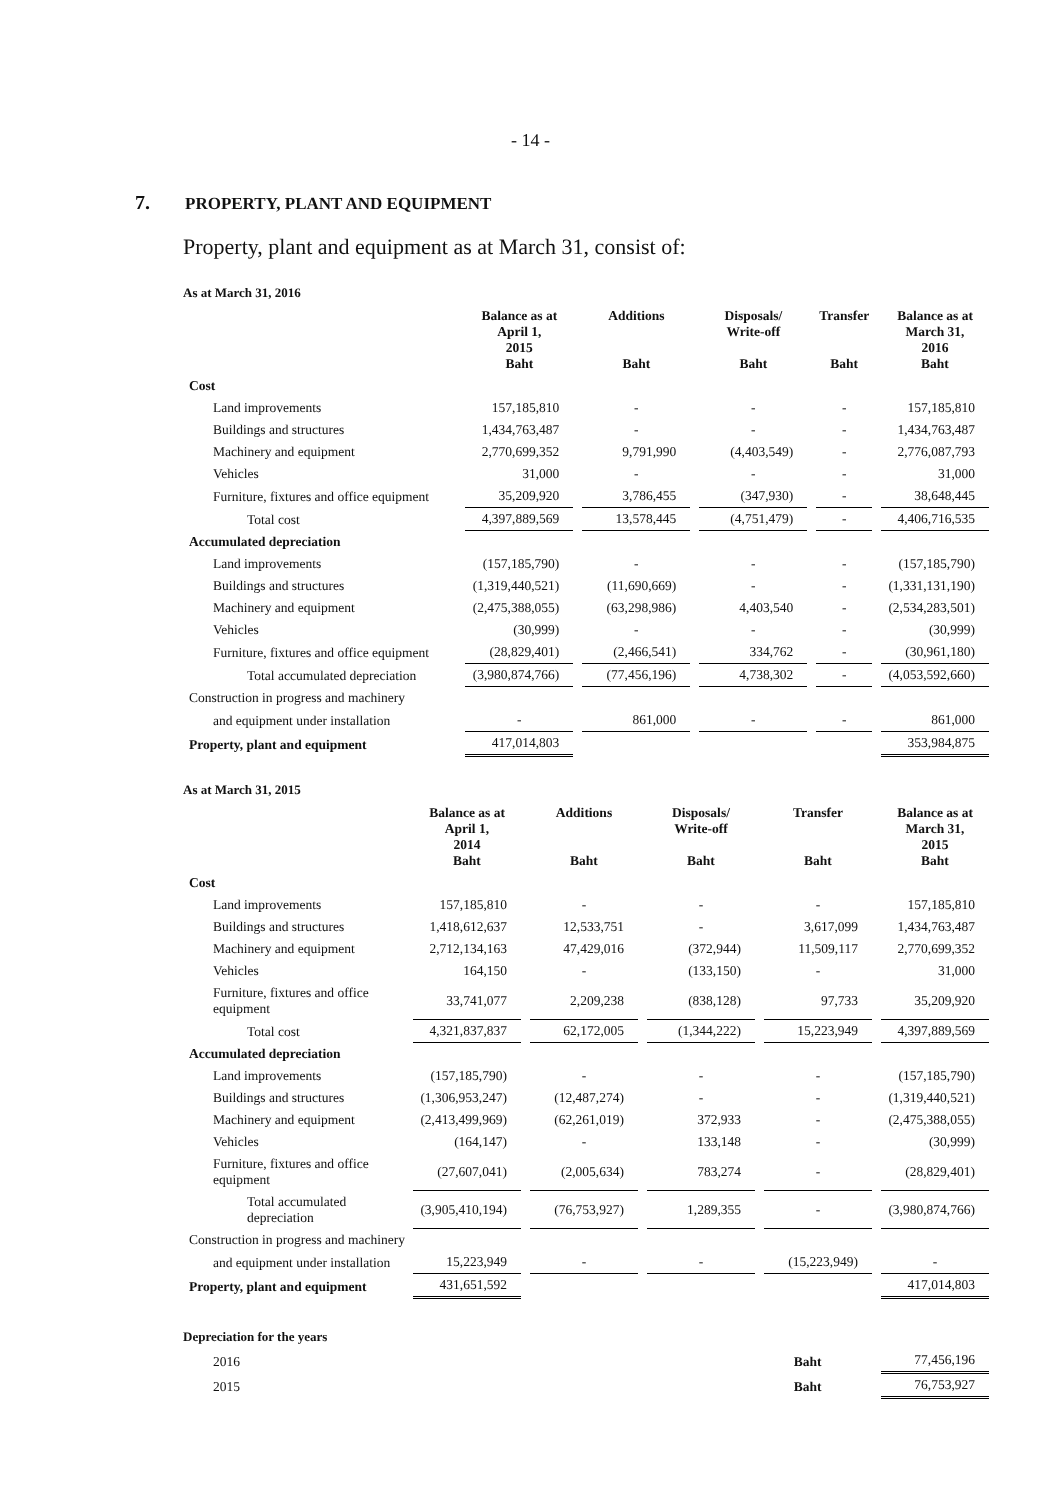- 14 -
7. PROPERTY, PLANT AND EQUIPMENT
Property, plant and equipment as at March 31, consist of:
As at March 31, 2016
| | Balance as at April 1, 2015 Baht | Additions Baht | Disposals/ Write-off Baht | Transfer Baht | Balance as at March 31, 2016 Baht |
| --- | --- | --- | --- | --- | --- |
| Cost | | | | | |
| Land improvements | 157,185,810 | - | - | - | 157,185,810 |
| Buildings and structures | 1,434,763,487 | - | - | - | 1,434,763,487 |
| Machinery and equipment | 2,770,699,352 | 9,791,990 | (4,403,549) | - | 2,776,087,793 |
| Vehicles | 31,000 | - | - | - | 31,000 |
| Furniture, fixtures and office equipment | 35,209,920 | 3,786,455 | (347,930) | - | 38,648,445 |
| Total cost | 4,397,889,569 | 13,578,445 | (4,751,479) | - | 4,406,716,535 |
| Accumulated depreciation | | | | | |
| Land improvements | (157,185,790) | - | - | - | (157,185,790) |
| Buildings and structures | (1,319,440,521) | (11,690,669) | - | - | (1,331,131,190) |
| Machinery and equipment | (2,475,388,055) | (63,298,986) | 4,403,540 | - | (2,534,283,501) |
| Vehicles | (30,999) | - | - | - | (30,999) |
| Furniture, fixtures and office equipment | (28,829,401) | (2,466,541) | 334,762 | - | (30,961,180) |
| Total accumulated depreciation | (3,980,874,766) | (77,456,196) | 4,738,302 | - | (4,053,592,660) |
| Construction in progress and machinery | | | | | |
| and equipment under installation | - | 861,000 | - | - | 861,000 |
| Property, plant and equipment | 417,014,803 | | | | 353,984,875 |
As at March 31, 2015
| | Balance as at April 1, 2014 Baht | Additions Baht | Disposals/ Write-off Baht | Transfer Baht | Balance as at March 31, 2015 Baht |
| --- | --- | --- | --- | --- | --- |
| Cost | | | | | |
| Land improvements | 157,185,810 | - | - | - | 157,185,810 |
| Buildings and structures | 1,418,612,637 | 12,533,751 | - | 3,617,099 | 1,434,763,487 |
| Machinery and equipment | 2,712,134,163 | 47,429,016 | (372,944) | 11,509,117 | 2,770,699,352 |
| Vehicles | 164,150 | - | (133,150) | - | 31,000 |
| Furniture, fixtures and office equipment | 33,741,077 | 2,209,238 | (838,128) | 97,733 | 35,209,920 |
| Total cost | 4,321,837,837 | 62,172,005 | (1,344,222) | 15,223,949 | 4,397,889,569 |
| Accumulated depreciation | | | | | |
| Land improvements | (157,185,790) | - | - | - | (157,185,790) |
| Buildings and structures | (1,306,953,247) | (12,487,274) | - | - | (1,319,440,521) |
| Machinery and equipment | (2,413,499,969) | (62,261,019) | 372,933 | - | (2,475,388,055) |
| Vehicles | (164,147) | - | 133,148 | - | (30,999) |
| Furniture, fixtures and office equipment | (27,607,041) | (2,005,634) | 783,274 | - | (28,829,401) |
| Total accumulated depreciation | (3,905,410,194) | (76,753,927) | 1,289,355 | - | (3,980,874,766) |
| Construction in progress and machinery | | | | | |
| and equipment under installation | 15,223,949 | - | - | (15,223,949) | - |
| Property, plant and equipment | 431,651,592 | | | | 417,014,803 |
Depreciation for the years
| 2016 | | | | Baht | 77,456,196 |
| 2015 | | | | Baht | 76,753,927 |